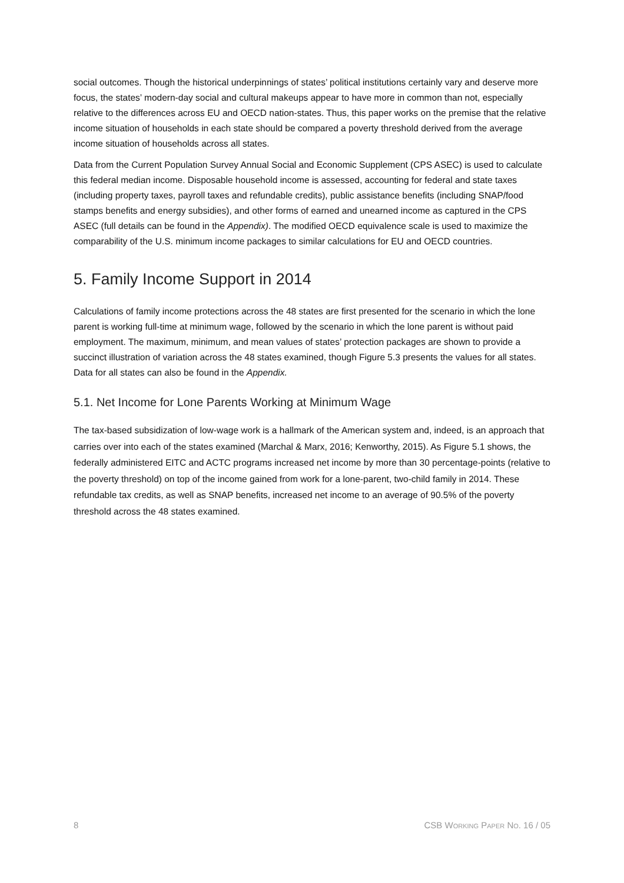social outcomes. Though the historical underpinnings of states’ political institutions certainly vary and deserve more focus, the states’ modern-day social and cultural makeups appear to have more in common than not, especially relative to the differences across EU and OECD nation-states. Thus, this paper works on the premise that the relative income situation of households in each state should be compared a poverty threshold derived from the average income situation of households across all states.
Data from the Current Population Survey Annual Social and Economic Supplement (CPS ASEC) is used to calculate this federal median income. Disposable household income is assessed, accounting for federal and state taxes (including property taxes, payroll taxes and refundable credits), public assistance benefits (including SNAP/food stamps benefits and energy subsidies), and other forms of earned and unearned income as captured in the CPS ASEC (full details can be found in the Appendix). The modified OECD equivalence scale is used to maximize the comparability of the U.S. minimum income packages to similar calculations for EU and OECD countries.
5. Family Income Support in 2014
Calculations of family income protections across the 48 states are first presented for the scenario in which the lone parent is working full-time at minimum wage, followed by the scenario in which the lone parent is without paid employment. The maximum, minimum, and mean values of states’ protection packages are shown to provide a succinct illustration of variation across the 48 states examined, though Figure 5.3 presents the values for all states. Data for all states can also be found in the Appendix.
5.1. Net Income for Lone Parents Working at Minimum Wage
The tax-based subsidization of low-wage work is a hallmark of the American system and, indeed, is an approach that carries over into each of the states examined (Marchal & Marx, 2016; Kenworthy, 2015). As Figure 5.1 shows, the federally administered EITC and ACTC programs increased net income by more than 30 percentage-points (relative to the poverty threshold) on top of the income gained from work for a lone-parent, two-child family in 2014. These refundable tax credits, as well as SNAP benefits, increased net income to an average of 90.5% of the poverty threshold across the 48 states examined.
8 CSB WORKING PAPER NO. 16 / 05